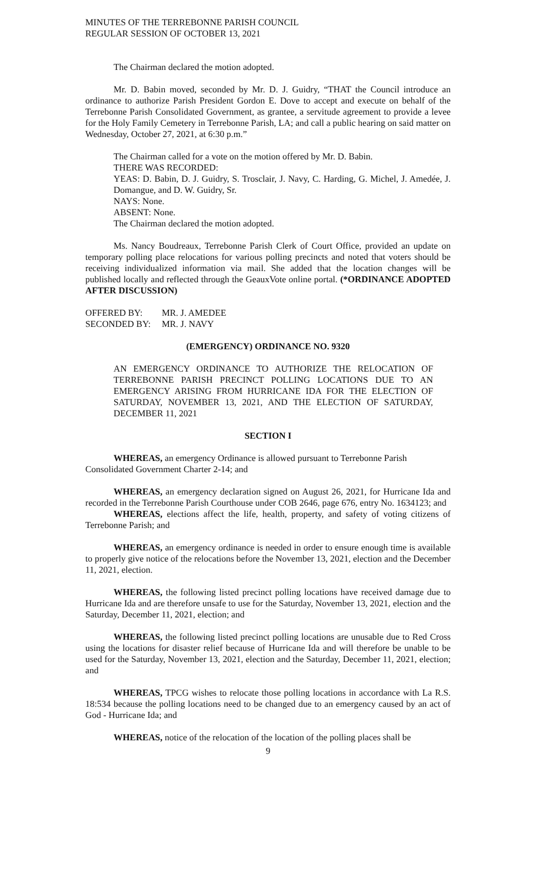MINUTES OF THE TERREBONNE PARISH COUNCIL
REGULAR SESSION OF OCTOBER 13, 2021
The Chairman declared the motion adopted.
Mr. D. Babin moved, seconded by Mr. D. J. Guidry, “THAT the Council introduce an ordinance to authorize Parish President Gordon E. Dove to accept and execute on behalf of the Terrebonne Parish Consolidated Government, as grantee, a servitude agreement to provide a levee for the Holy Family Cemetery in Terrebonne Parish, LA; and call a public hearing on said matter on Wednesday, October 27, 2021, at 6:30 p.m.”
The Chairman called for a vote on the motion offered by Mr. D. Babin.
THERE WAS RECORDED:
YEAS: D. Babin, D. J. Guidry, S. Trosclair, J. Navy, C. Harding, G. Michel, J. Amedée, J. Domangue, and D. W. Guidry, Sr.
NAYS: None.
ABSENT: None.
The Chairman declared the motion adopted.
Ms. Nancy Boudreaux, Terrebonne Parish Clerk of Court Office, provided an update on temporary polling place relocations for various polling precincts and noted that voters should be receiving individualized information via mail. She added that the location changes will be published locally and reflected through the GeauxVote online portal. (*ORDINANCE ADOPTED AFTER DISCUSSION)
| OFFERED BY: | MR. J. AMEDEE |
| SECONDED BY: | MR. J. NAVY |
(EMERGENCY) ORDINANCE NO. 9320
AN EMERGENCY ORDINANCE TO AUTHORIZE THE RELOCATION OF TERREBONNE PARISH PRECINCT POLLING LOCATIONS DUE TO AN EMERGENCY ARISING FROM HURRICANE IDA FOR THE ELECTION OF SATURDAY, NOVEMBER 13, 2021, AND THE ELECTION OF SATURDAY, DECEMBER 11, 2021
SECTION I
WHEREAS, an emergency Ordinance is allowed pursuant to Terrebonne Parish Consolidated Government Charter 2-14; and
WHEREAS, an emergency declaration signed on August 26, 2021, for Hurricane Ida and recorded in the Terrebonne Parish Courthouse under COB 2646, page 676, entry No. 1634123; and
WHEREAS, elections affect the life, health, property, and safety of voting citizens of Terrebonne Parish; and
WHEREAS, an emergency ordinance is needed in order to ensure enough time is available to properly give notice of the relocations before the November 13, 2021, election and the December 11, 2021, election.
WHEREAS, the following listed precinct polling locations have received damage due to Hurricane Ida and are therefore unsafe to use for the Saturday, November 13, 2021, election and the Saturday, December 11, 2021, election; and
WHEREAS, the following listed precinct polling locations are unusable due to Red Cross using the locations for disaster relief because of Hurricane Ida and will therefore be unable to be used for the Saturday, November 13, 2021, election and the Saturday, December 11, 2021, election; and
WHEREAS, TPCG wishes to relocate those polling locations in accordance with La R.S. 18:534 because the polling locations need to be changed due to an emergency caused by an act of God - Hurricane Ida; and
WHEREAS, notice of the relocation of the location of the polling places shall be
9